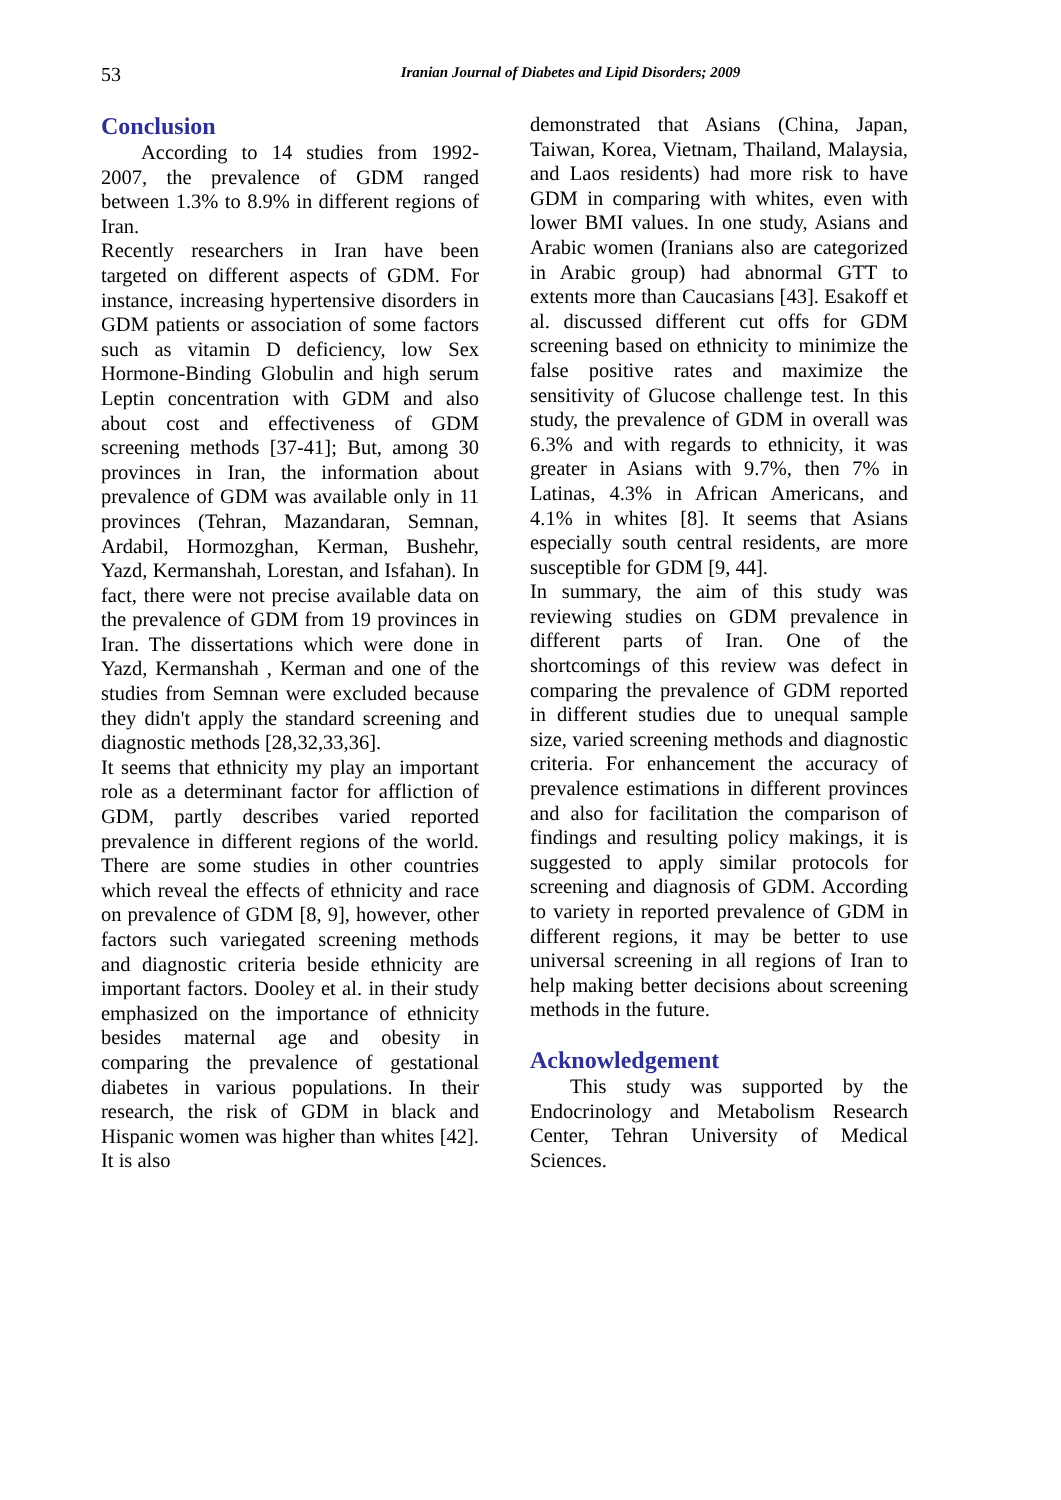53
Iranian Journal of Diabetes and Lipid Disorders; 2009
Conclusion
According to 14 studies from 1992-2007, the prevalence of GDM ranged between 1.3% to 8.9% in different regions of Iran.
Recently researchers in Iran have been targeted on different aspects of GDM. For instance, increasing hypertensive disorders in GDM patients or association of some factors such as vitamin D deficiency, low Sex Hormone-Binding Globulin and high serum Leptin concentration with GDM and also about cost and effectiveness of GDM screening methods [37-41]; But, among 30 provinces in Iran, the information about prevalence of GDM was available only in 11 provinces (Tehran, Mazandaran, Semnan, Ardabil, Hormozghan, Kerman, Bushehr, Yazd, Kermanshah, Lorestan, and Isfahan). In fact, there were not precise available data on the prevalence of GDM from 19 provinces in Iran. The dissertations which were done in Yazd, Kermanshah , Kerman and one of the studies from Semnan were excluded because they didn't apply the standard screening and diagnostic methods [28,32,33,36].
It seems that ethnicity my play an important role as a determinant factor for affliction of GDM, partly describes varied reported prevalence in different regions of the world. There are some studies in other countries which reveal the effects of ethnicity and race on prevalence of GDM [8, 9], however, other factors such variegated screening methods and diagnostic criteria beside ethnicity are important factors. Dooley et al. in their study emphasized on the importance of ethnicity besides maternal age and obesity in comparing the prevalence of gestational diabetes in various populations. In their research, the risk of GDM in black and Hispanic women was higher than whites [42]. It is also
demonstrated that Asians (China, Japan, Taiwan, Korea, Vietnam, Thailand, Malaysia, and Laos residents) had more risk to have GDM in comparing with whites, even with lower BMI values. In one study, Asians and Arabic women (Iranians also are categorized in Arabic group) had abnormal GTT to extents more than Caucasians [43]. Esakoff et al. discussed different cut offs for GDM screening based on ethnicity to minimize the false positive rates and maximize the sensitivity of Glucose challenge test. In this study, the prevalence of GDM in overall was 6.3% and with regards to ethnicity, it was greater in Asians with 9.7%, then 7% in Latinas, 4.3% in African Americans, and 4.1% in whites [8]. It seems that Asians especially south central residents, are more susceptible for GDM [9, 44].
In summary, the aim of this study was reviewing studies on GDM prevalence in different parts of Iran. One of the shortcomings of this review was defect in comparing the prevalence of GDM reported in different studies due to unequal sample size, varied screening methods and diagnostic criteria. For enhancement the accuracy of prevalence estimations in different provinces and also for facilitation the comparison of findings and resulting policy makings, it is suggested to apply similar protocols for screening and diagnosis of GDM. According to variety in reported prevalence of GDM in different regions, it may be better to use universal screening in all regions of Iran to help making better decisions about screening methods in the future.
Acknowledgement
This study was supported by the Endocrinology and Metabolism Research Center, Tehran University of Medical Sciences.